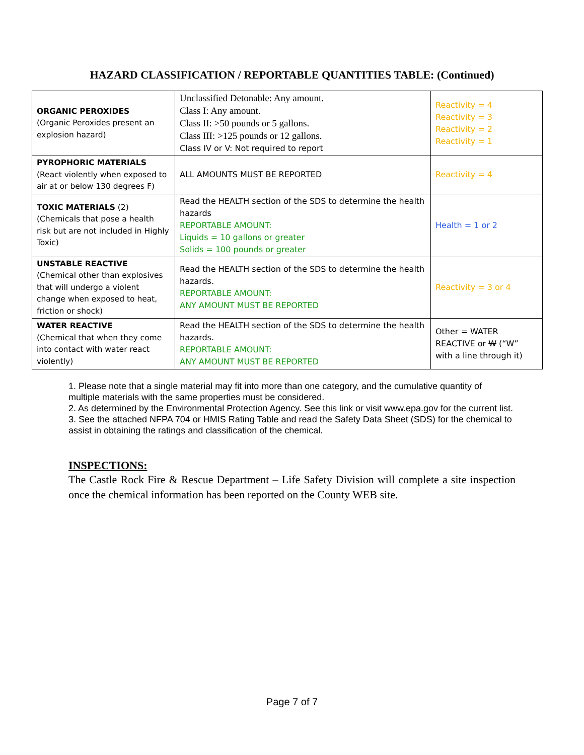HAZARD CLASSIFICATION / REPORTABLE QUANTITIES TABLE: (Continued)
| ORGANIC PEROXIDES (Organic Peroxides present an explosion hazard) | Unclassified Detonable: Any amount. Class I: Any amount. Class II: >50 pounds or 5 gallons. Class III: >125 pounds or 12 gallons. Class IV or V: Not required to report | Reactivity = 4 Reactivity = 3 Reactivity = 2 Reactivity = 1 |
| PYROPHORIC MATERIALS (React violently when exposed to air at or below 130 degrees F) | ALL AMOUNTS MUST BE REPORTED | Reactivity = 4 |
| TOXIC MATERIALS (2) (Chemicals that pose a health risk but are not included in Highly Toxic) | Read the HEALTH section of the SDS to determine the health hazards REPORTABLE AMOUNT: Liquids = 10 gallons or greater Solids = 100 pounds or greater | Health = 1 or 2 |
| UNSTABLE REACTIVE (Chemical other than explosives that will undergo a violent change when exposed to heat, friction or shock) | Read the HEALTH section of the SDS to determine the health hazards. REPORTABLE AMOUNT: ANY AMOUNT MUST BE REPORTED | Reactivity = 3 or 4 |
| WATER REACTIVE (Chemical that when they come into contact with water react violently) | Read the HEALTH section of the SDS to determine the health hazards. REPORTABLE AMOUNT: ANY AMOUNT MUST BE REPORTED | Other = WATER REACTIVE or W (“W” with a line through it) |
1. Please note that a single material may fit into more than one category, and the cumulative quantity of multiple materials with the same properties must be considered.
2. As determined by the Environmental Protection Agency. See this link or visit www.epa.gov for the current list.
3. See the attached NFPA 704 or HMIS Rating Table and read the Safety Data Sheet (SDS) for the chemical to assist in obtaining the ratings and classification of the chemical.
INSPECTIONS:
The Castle Rock Fire & Rescue Department – Life Safety Division will complete a site inspection once the chemical information has been reported on the County WEB site.
Page 7 of 7